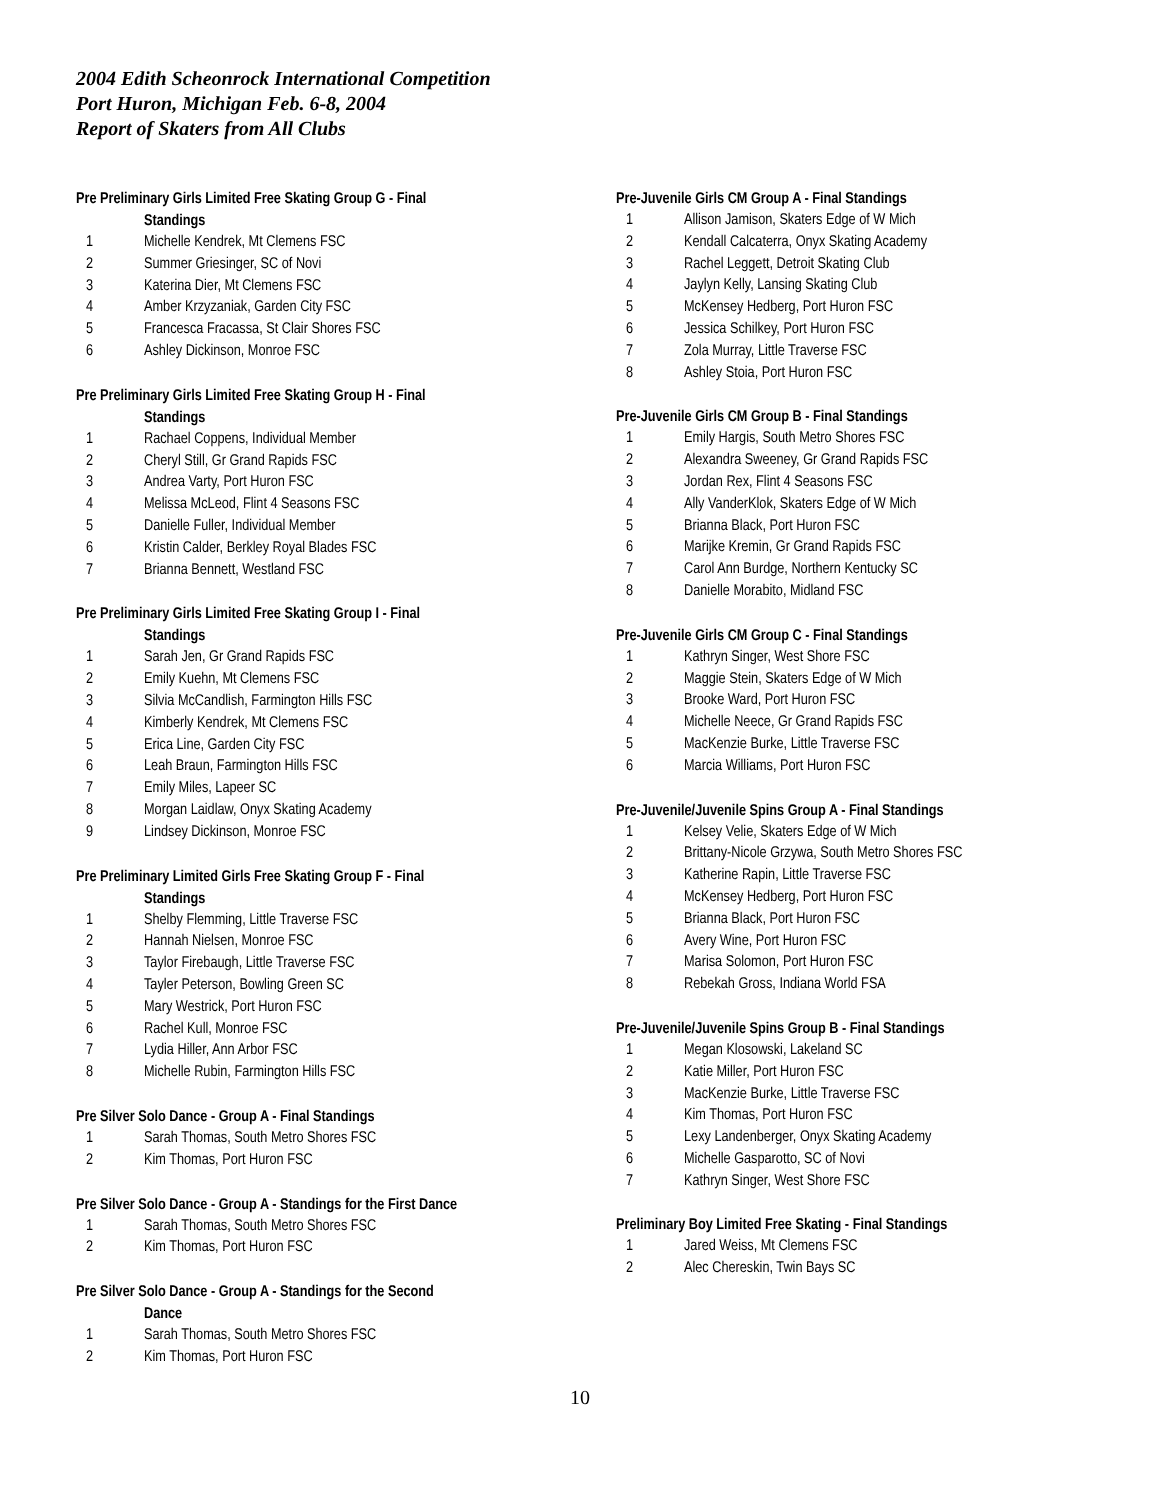2004 Edith Scheonrock International Competition
Port Huron, Michigan Feb. 6-8, 2004
Report of Skaters from All Clubs
Pre Preliminary Girls Limited Free Skating Group G - Final
Standings
| 1 | Michelle Kendrek, Mt Clemens FSC |
| 2 | Summer Griesinger, SC of Novi |
| 3 | Katerina Dier, Mt Clemens FSC |
| 4 | Amber Krzyzaniak, Garden City FSC |
| 5 | Francesca Fracassa, St Clair Shores FSC |
| 6 | Ashley Dickinson, Monroe FSC |
Pre Preliminary Girls Limited Free Skating Group H - Final
Standings
| 1 | Rachael Coppens, Individual Member |
| 2 | Cheryl Still, Gr Grand Rapids FSC |
| 3 | Andrea Varty, Port Huron FSC |
| 4 | Melissa McLeod, Flint 4 Seasons FSC |
| 5 | Danielle Fuller, Individual Member |
| 6 | Kristin Calder, Berkley Royal Blades FSC |
| 7 | Brianna Bennett, Westland FSC |
Pre Preliminary Girls Limited Free Skating Group I - Final
Standings
| 1 | Sarah Jen, Gr Grand Rapids FSC |
| 2 | Emily Kuehn, Mt Clemens FSC |
| 3 | Silvia McCandlish, Farmington Hills FSC |
| 4 | Kimberly Kendrek, Mt Clemens FSC |
| 5 | Erica Line, Garden City FSC |
| 6 | Leah Braun, Farmington Hills FSC |
| 7 | Emily Miles, Lapeer SC |
| 8 | Morgan Laidlaw, Onyx Skating Academy |
| 9 | Lindsey Dickinson, Monroe FSC |
Pre Preliminary Limited Girls Free Skating Group F - Final
Standings
| 1 | Shelby Flemming, Little Traverse FSC |
| 2 | Hannah Nielsen, Monroe FSC |
| 3 | Taylor Firebaugh, Little Traverse FSC |
| 4 | Tayler Peterson, Bowling Green SC |
| 5 | Mary Westrick, Port Huron FSC |
| 6 | Rachel Kull, Monroe FSC |
| 7 | Lydia Hiller, Ann Arbor FSC |
| 8 | Michelle Rubin, Farmington Hills FSC |
Pre Silver Solo Dance - Group A - Final Standings
| 1 | Sarah Thomas, South Metro Shores FSC |
| 2 | Kim Thomas, Port Huron FSC |
Pre Silver Solo Dance - Group A - Standings for the First Dance
| 1 | Sarah Thomas, South Metro Shores FSC |
| 2 | Kim Thomas, Port Huron FSC |
Pre Silver Solo Dance - Group A - Standings for the Second
Dance
| 1 | Sarah Thomas, South Metro Shores FSC |
| 2 | Kim Thomas, Port Huron FSC |
Pre-Juvenile Girls CM Group A - Final Standings
| 1 | Allison Jamison, Skaters Edge of W Mich |
| 2 | Kendall Calcaterra, Onyx Skating Academy |
| 3 | Rachel Leggett, Detroit Skating Club |
| 4 | Jaylyn Kelly, Lansing Skating Club |
| 5 | McKensey Hedberg, Port Huron FSC |
| 6 | Jessica Schilkey, Port Huron FSC |
| 7 | Zola Murray, Little Traverse FSC |
| 8 | Ashley Stoia, Port Huron FSC |
Pre-Juvenile Girls CM Group B - Final Standings
| 1 | Emily Hargis, South Metro Shores FSC |
| 2 | Alexandra Sweeney, Gr Grand Rapids FSC |
| 3 | Jordan Rex, Flint 4 Seasons FSC |
| 4 | Ally VanderKlok, Skaters Edge of W Mich |
| 5 | Brianna Black, Port Huron FSC |
| 6 | Marijke Kremin, Gr Grand Rapids FSC |
| 7 | Carol Ann Burdge, Northern Kentucky SC |
| 8 | Danielle Morabito, Midland FSC |
Pre-Juvenile Girls CM Group C - Final Standings
| 1 | Kathryn Singer, West Shore FSC |
| 2 | Maggie Stein, Skaters Edge of W Mich |
| 3 | Brooke Ward, Port Huron FSC |
| 4 | Michelle Neece, Gr Grand Rapids FSC |
| 5 | MacKenzie Burke, Little Traverse FSC |
| 6 | Marcia Williams, Port Huron FSC |
Pre-Juvenile/Juvenile Spins Group A - Final Standings
| 1 | Kelsey Velie, Skaters Edge of W Mich |
| 2 | Brittany-Nicole Grzywa, South Metro Shores FSC |
| 3 | Katherine Rapin, Little Traverse FSC |
| 4 | McKensey Hedberg, Port Huron FSC |
| 5 | Brianna Black, Port Huron FSC |
| 6 | Avery Wine, Port Huron FSC |
| 7 | Marisa Solomon, Port Huron FSC |
| 8 | Rebekah Gross, Indiana World FSA |
Pre-Juvenile/Juvenile Spins Group B - Final Standings
| 1 | Megan Klosowski, Lakeland SC |
| 2 | Katie Miller, Port Huron FSC |
| 3 | MacKenzie Burke, Little Traverse FSC |
| 4 | Kim Thomas, Port Huron FSC |
| 5 | Lexy Landenberger, Onyx Skating Academy |
| 6 | Michelle Gasparotto, SC of Novi |
| 7 | Kathryn Singer, West Shore FSC |
Preliminary Boy Limited Free Skating - Final Standings
| 1 | Jared Weiss, Mt Clemens FSC |
| 2 | Alec Chereskin, Twin Bays SC |
10